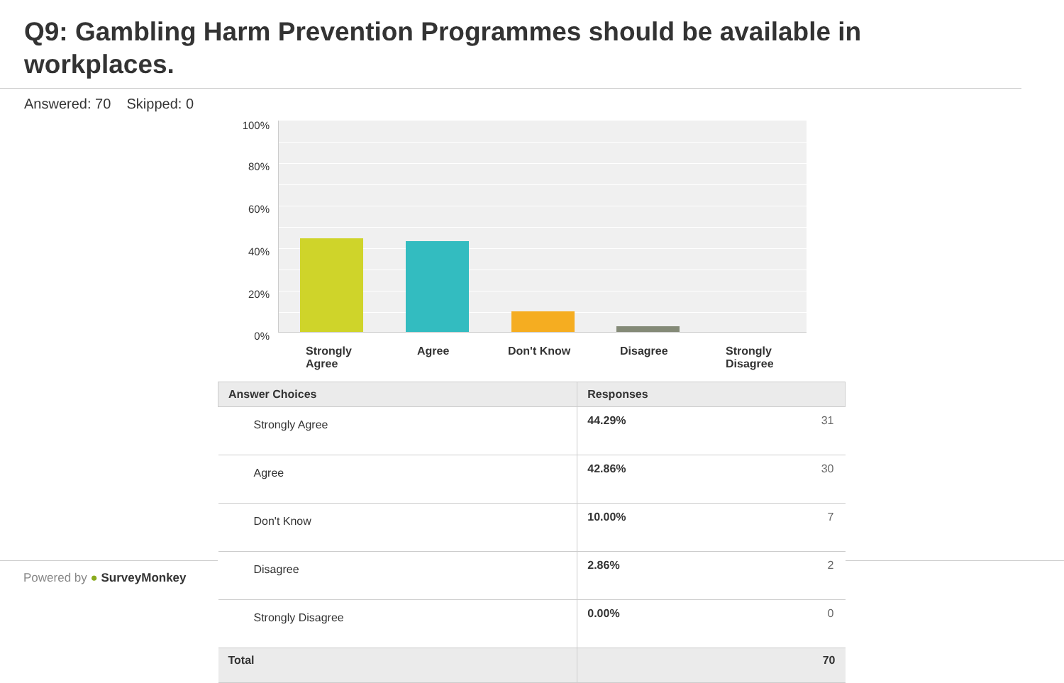Q9: Gambling Harm Prevention Programmes should be available in workplaces.
Answered: 70 Skipped: 0
100%
80%
60%
40%
20%
0%
Strongly
Agree
Agree Don't Know Disagree
Strongly
Disagree
| Answer Choices | Responses | |
| --- | --- | --- |
| Strongly Agree | 44.29% | 31 |
| Agree | 42.86% | 30 |
| Don't Know | 10.00% | 7 |
| Disagree | 2.86% | 2 |
| Strongly Disagree | 0.00% | 0 |
| Total | | 70 |
Powered by ● SurveyMonkey